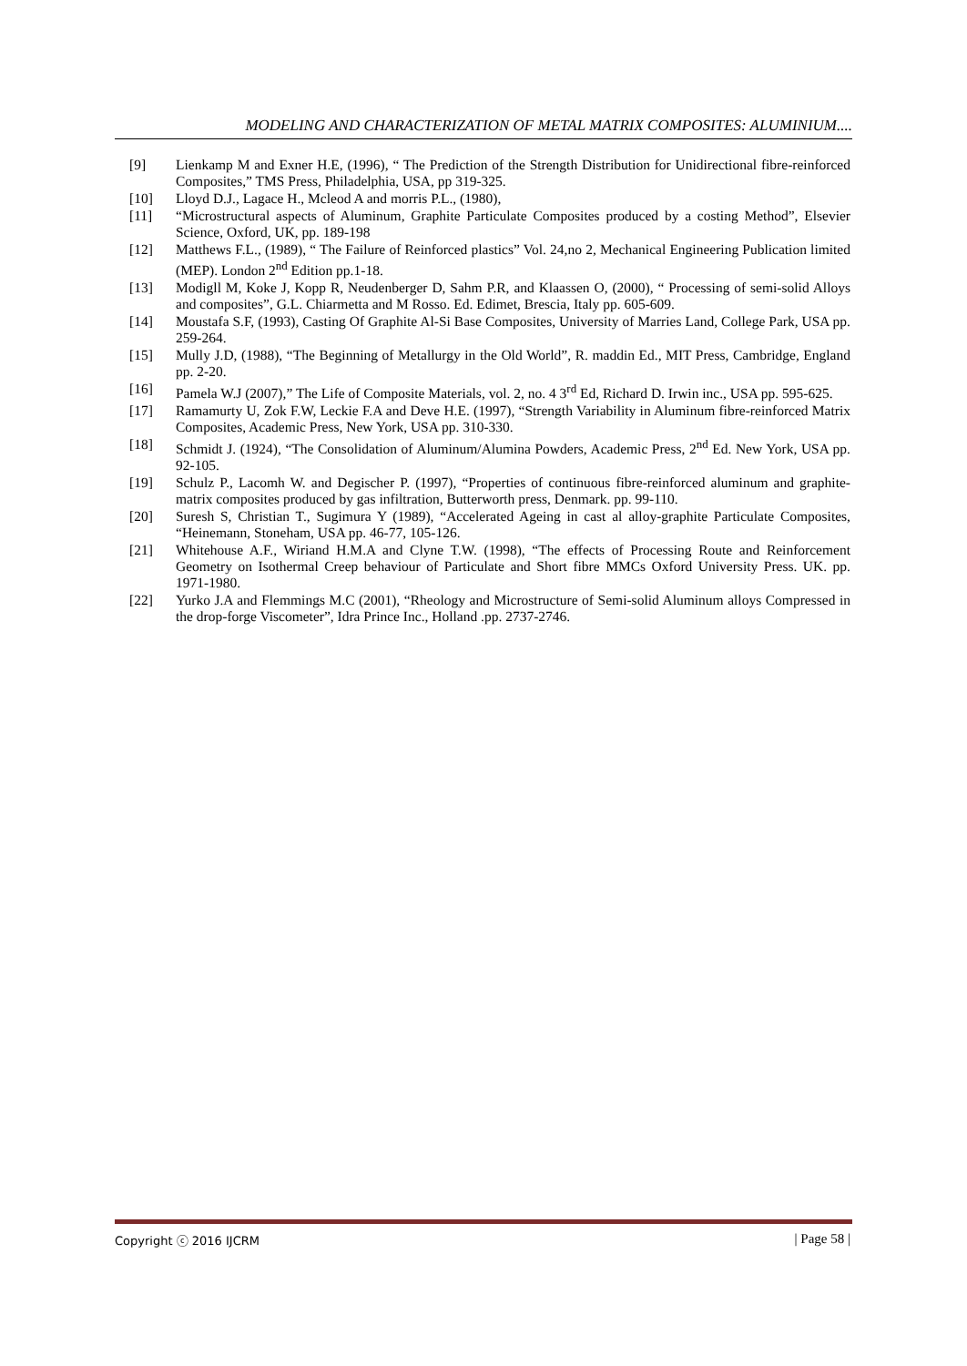MODELING AND CHARACTERIZATION OF METAL MATRIX COMPOSITES: ALUMINIUM....
[9] Lienkamp M and Exner H.E, (1996), “ The Prediction of the Strength Distribution for Unidirectional fibre-reinforced Composites,” TMS Press, Philadelphia, USA, pp 319-325.
[10] Lloyd D.J., Lagace H., Mcleod A and morris P.L., (1980),
[11] “Microstructural aspects of Aluminum, Graphite Particulate Composites produced by a costing Method”, Elsevier Science, Oxford, UK, pp. 189-198
[12] Matthews F.L., (1989), “ The Failure of Reinforced plastics” Vol. 24,no 2, Mechanical Engineering Publication limited (MEP). London 2<sup>nd</sup> Edition pp.1-18.
[13] Modigll M, Koke J, Kopp R, Neudenberger D, Sahm P.R, and Klaassen O, (2000), “ Processing of semi-solid Alloys and composites”, G.L. Chiarmetta and M Rosso. Ed. Edimet, Brescia, Italy pp. 605-609.
[14] Moustafa S.F, (1993), Casting Of Graphite Al-Si Base Composites, University of Marries Land, College Park, USA pp. 259-264.
[15] Mully J.D, (1988), “The Beginning of Metallurgy in the Old World”, R. maddin Ed., MIT Press, Cambridge, England pp. 2-20.
[16] Pamela W.J (2007),” The Life of Composite Materials, vol. 2, no. 4 3<sup>rd</sup> Ed, Richard D. Irwin inc., USA pp. 595-625.
[17] Ramamurty U, Zok F.W, Leckie F.A and Deve H.E. (1997), “Strength Variability in Aluminum fibre-reinforced Matrix Composites, Academic Press, New York, USA pp. 310-330.
[18] Schmidt J. (1924), “The Consolidation of Aluminum/Alumina Powders, Academic Press, 2<sup>nd</sup> Ed. New York, USA pp. 92-105.
[19] Schulz P., Lacomh W. and Degischer P. (1997), “Properties of continuous fibre-reinforced aluminum and graphite-matrix composites produced by gas infiltration, Butterworth press, Denmark. pp. 99-110.
[20] Suresh S, Christian T., Sugimura Y (1989), “Accelerated Ageing in cast al alloy-graphite Particulate Composites, “Heinemann, Stoneham, USA pp. 46-77, 105-126.
[21] Whitehouse A.F., Wiriand H.M.A and Clyne T.W. (1998), “The effects of Processing Route and Reinforcement Geometry on Isothermal Creep behaviour of Particulate and Short fibre MMCs Oxford University Press. UK. pp. 1971-1980.
[22] Yurko J.A and Flemmings M.C (2001), “Rheology and Microstructure of Semi-solid Aluminum alloys Compressed in the drop-forge Viscometer”, Idra Prince Inc., Holland .pp. 2737-2746.
Copyright ⓒ 2016 IJCRM | Page 58 |